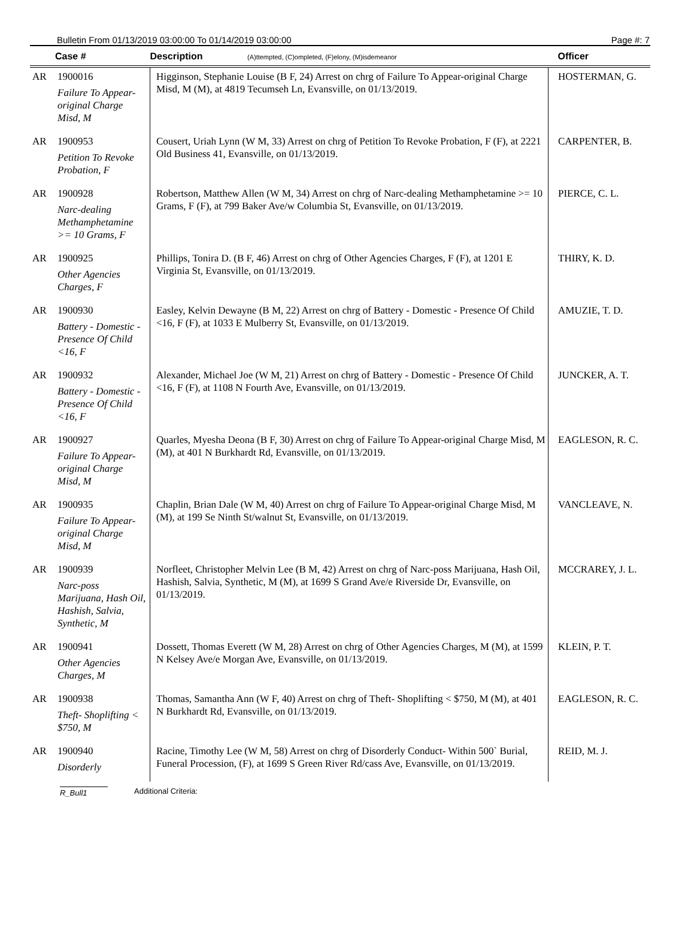Bulletin From 01/13/2019 03:00:00 To 01/14/2019 03:00:00 Page #: 7
| | Case # | Description (A)ttempted, (C)ompleted, (F)elony, (M)isdemeanor | Officer |
| --- | --- | --- | --- |
| AR | 1900016 Failure To Appear-original Charge Misd, M | Higginson, Stephanie Louise (B F, 24) Arrest on chrg of Failure To Appear-original Charge Misd, M (M), at 4819 Tecumseh Ln, Evansville, on 01/13/2019. | HOSTERMAN, G. |
| AR | 1900953 Petition To Revoke Probation, F | Cousert, Uriah Lynn (W M, 33) Arrest on chrg of Petition To Revoke Probation, F (F), at 2221 Old Business 41, Evansville, on 01/13/2019. | CARPENTER, B. |
| AR | 1900928 Narc-dealing Methamphetamine >= 10 Grams, F | Robertson, Matthew Allen (W M, 34) Arrest on chrg of Narc-dealing Methamphetamine >= 10 Grams, F (F), at 799 Baker Ave/w Columbia St, Evansville, on 01/13/2019. | PIERCE, C. L. |
| AR | 1900925 Other Agencies Charges, F | Phillips, Tonira D. (B F, 46) Arrest on chrg of Other Agencies Charges, F (F), at 1201 E Virginia St, Evansville, on 01/13/2019. | THIRY, K. D. |
| AR | 1900930 Battery - Domestic - Presence Of Child <16, F | Easley, Kelvin Dewayne (B M, 22) Arrest on chrg of Battery - Domestic - Presence Of Child <16, F (F), at 1033 E Mulberry St, Evansville, on 01/13/2019. | AMUZIE, T. D. |
| AR | 1900932 Battery - Domestic - Presence Of Child <16, F | Alexander, Michael Joe (W M, 21) Arrest on chrg of Battery - Domestic - Presence Of Child <16, F (F), at 1108 N Fourth Ave, Evansville, on 01/13/2019. | JUNCKER, A. T. |
| AR | 1900927 Failure To Appear-original Charge Misd, M | Quarles, Myesha Deona (B F, 30) Arrest on chrg of Failure To Appear-original Charge Misd, M (M), at 401 N Burkhardt Rd, Evansville, on 01/13/2019. | EAGLESON, R. C. |
| AR | 1900935 Failure To Appear-original Charge Misd, M | Chaplin, Brian Dale (W M, 40) Arrest on chrg of Failure To Appear-original Charge Misd, M (M), at 199 Se Ninth St/walnut St, Evansville, on 01/13/2019. | VANCLEAVE, N. |
| AR | 1900939 Narc-poss Marijuana, Hash Oil, Hashish, Salvia, Synthetic, M | Norfleet, Christopher Melvin Lee (B M, 42) Arrest on chrg of Narc-poss Marijuana, Hash Oil, Hashish, Salvia, Synthetic, M (M), at 1699 S Grand Ave/e Riverside Dr, Evansville, on 01/13/2019. | MCCRAREY, J. L. |
| AR | 1900941 Other Agencies Charges, M | Dossett, Thomas Everett (W M, 28) Arrest on chrg of Other Agencies Charges, M (M), at 1599 N Kelsey Ave/e Morgan Ave, Evansville, on 01/13/2019. | KLEIN, P. T. |
| AR | 1900938 Theft- Shoplifting < $750, M | Thomas, Samantha Ann (W F, 40) Arrest on chrg of Theft- Shoplifting < $750, M (M), at 401 N Burkhardt Rd, Evansville, on 01/13/2019. | EAGLESON, R. C. |
| AR | 1900940 Disorderly | Racine, Timothy Lee (W M, 58) Arrest on chrg of Disorderly Conduct- Within 500` Burial, Funeral Procession, (F), at 1699 S Green River Rd/cass Ave, Evansville, on 01/13/2019. | REID, M. J. |
R_Bull1 Additional Criteria: